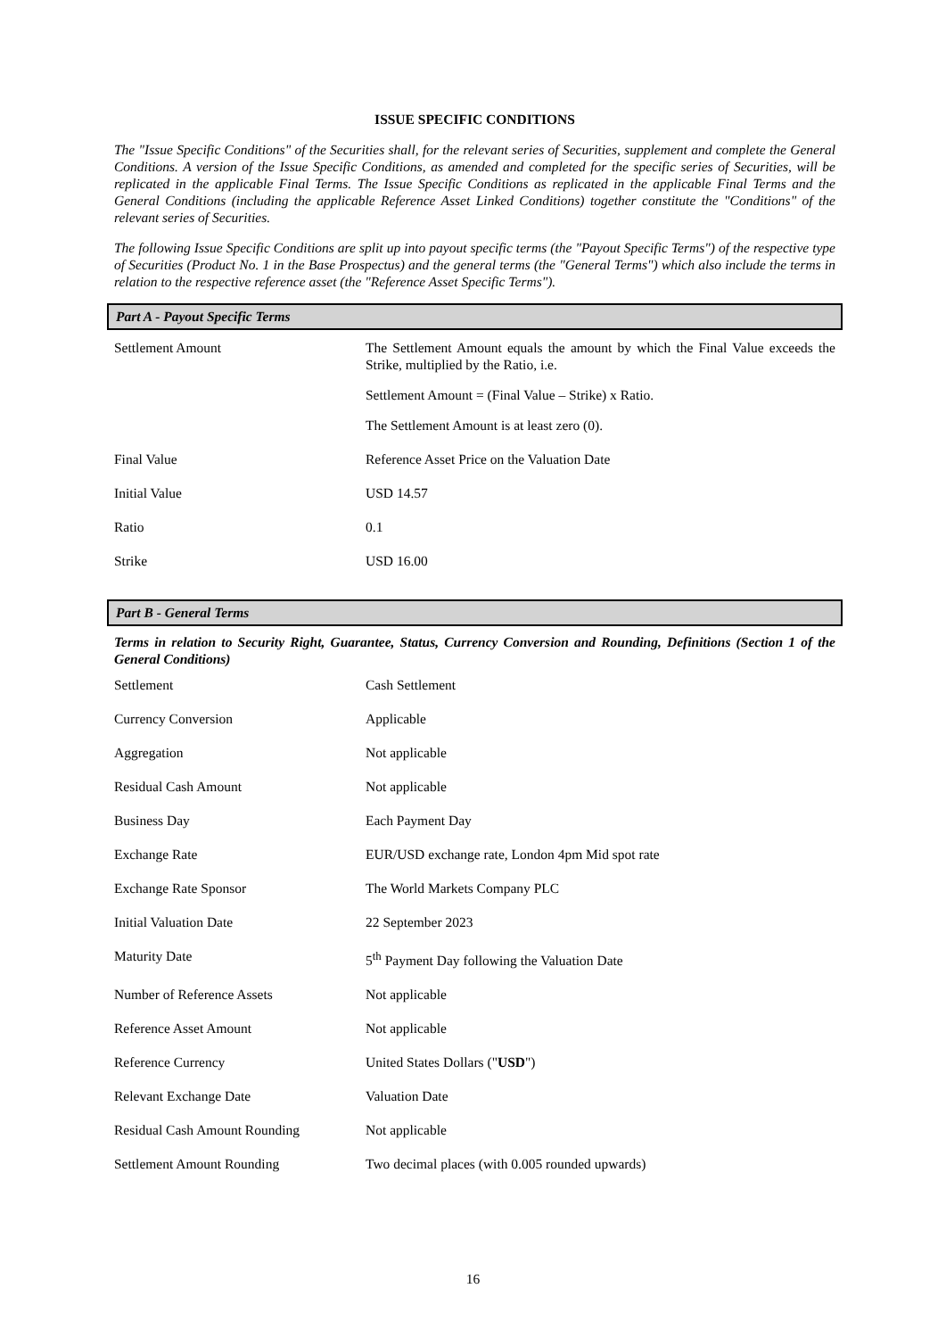ISSUE SPECIFIC CONDITIONS
The "Issue Specific Conditions" of the Securities shall, for the relevant series of Securities, supplement and complete the General Conditions. A version of the Issue Specific Conditions, as amended and completed for the specific series of Securities, will be replicated in the applicable Final Terms. The Issue Specific Conditions as replicated in the applicable Final Terms and the General Conditions (including the applicable Reference Asset Linked Conditions) together constitute the "Conditions" of the relevant series of Securities.
The following Issue Specific Conditions are split up into payout specific terms (the "Payout Specific Terms") of the respective type of Securities (Product No. 1 in the Base Prospectus) and the general terms (the "General Terms") which also include the terms in relation to the respective reference asset (the "Reference Asset Specific Terms").
Part A - Payout Specific Terms
| Settlement Amount | The Settlement Amount equals the amount by which the Final Value exceeds the Strike, multiplied by the Ratio, i.e. Settlement Amount = (Final Value – Strike) x Ratio. The Settlement Amount is at least zero (0). |
| Final Value | Reference Asset Price on the Valuation Date |
| Initial Value | USD 14.57 |
| Ratio | 0.1 |
| Strike | USD 16.00 |
Part B - General Terms
Terms in relation to Security Right, Guarantee, Status, Currency Conversion and Rounding, Definitions (Section 1 of the General Conditions)
| Settlement | Cash Settlement |
| Currency Conversion | Applicable |
| Aggregation | Not applicable |
| Residual Cash Amount | Not applicable |
| Business Day | Each Payment Day |
| Exchange Rate | EUR/USD exchange rate, London 4pm Mid spot rate |
| Exchange Rate Sponsor | The World Markets Company PLC |
| Initial Valuation Date | 22 September 2023 |
| Maturity Date | 5<sup>th</sup> Payment Day following the Valuation Date |
| Number of Reference Assets | Not applicable |
| Reference Asset Amount | Not applicable |
| Reference Currency | United States Dollars (" USD ") |
| Relevant Exchange Date | Valuation Date |
| Residual Cash Amount Rounding | Not applicable |
| Settlement Amount Rounding | Two decimal places (with 0.005 rounded upwards) |
16